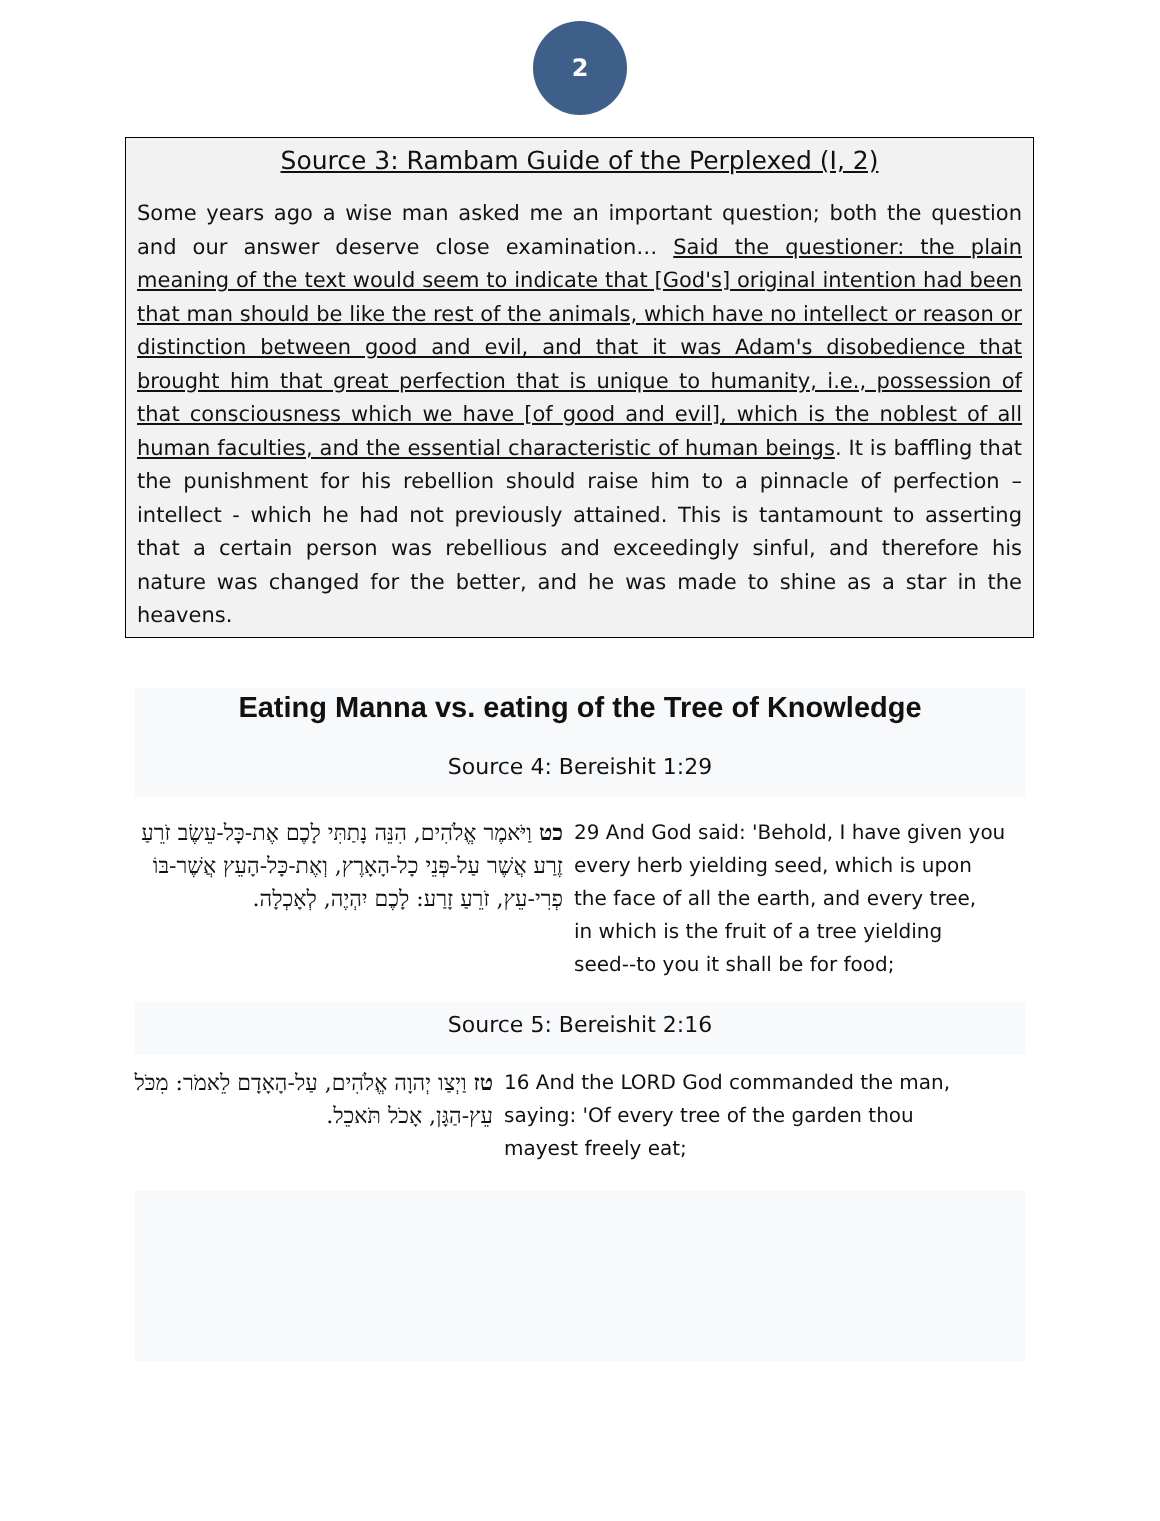2
Source 3: Rambam Guide of the Perplexed (I, 2)
Some years ago a wise man asked me an important question; both the question and our answer deserve close examination… Said the questioner: the plain meaning of the text would seem to indicate that [God's] original intention had been that man should be like the rest of the animals, which have no intellect or reason or distinction between good and evil, and that it was Adam's disobedience that brought him that great perfection that is unique to humanity, i.e., possession of that consciousness which we have [of good and evil], which is the noblest of all human faculties, and the essential characteristic of human beings. It is baffling that the punishment for his rebellion should raise him to a pinnacle of perfection – intellect - which he had not previously attained. This is tantamount to asserting that a certain person was rebellious and exceedingly sinful, and therefore his nature was changed for the better, and he was made to shine as a star in the heavens.
Eating Manna vs. eating of the Tree of Knowledge
Source 4: Bereishit 1:29
| כט וַיֹּאמֶר אֱלֹהִים, הִנֵּה נָתַתִּי לָכֶם אֶת-כָּל-עֵשֶׂב זֹרֵעַ זֶרַע אֲשֶׁר עַל-פְּנֵי כָל-הָאָרֶץ, וְאֶת-כָּל-הָעֵץ אֲשֶׁר-בּוֹ פְרִי-עֵץ, זֹרֵעַ זָרַע: לָכֶם יִהְיֶה, לְאָכְלָה. | 29 And God said: 'Behold, I have given you every herb yielding seed, which is upon the face of all the earth, and every tree, in which is the fruit of a tree yielding seed--to you it shall be for food; |
Source 5: Bereishit 2:16
| טז וַיְצַו יְהוָה אֱלֹהִים, עַל-הָאָדָם לֵאמֹר: מִכֹּל עֵץ-הַגָּן, אָכֹל תֹּאכֵל. | 16 And the LORD God commanded the man, saying: 'Of every tree of the garden thou mayest freely eat; |